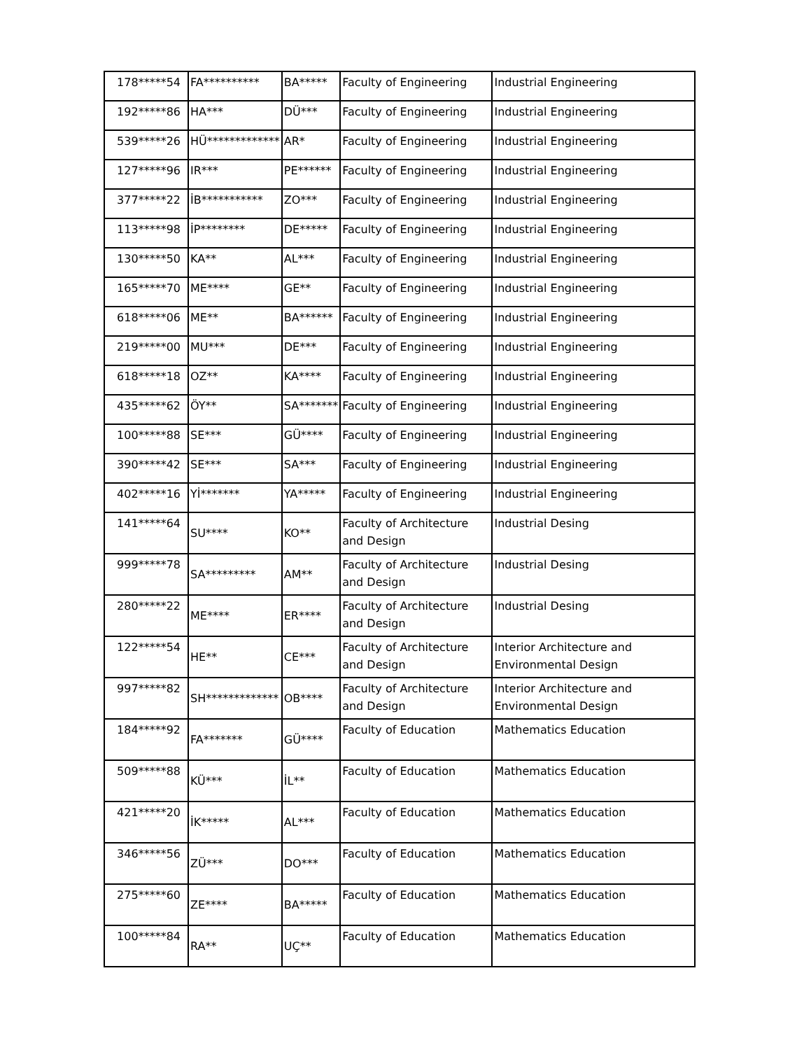| 178*****54 | FA********** | BA***** | Faculty of Engineering | Industrial Engineering |
| 192*****86 | HA*** | DÜ*** | Faculty of Engineering | Industrial Engineering |
| 539*****26 | HÜ************* | AR* | Faculty of Engineering | Industrial Engineering |
| 127*****96 | IR*** | PE****** | Faculty of Engineering | Industrial Engineering |
| 377*****22 | İB*********** | ZO*** | Faculty of Engineering | Industrial Engineering |
| 113*****98 | İP******** | DE***** | Faculty of Engineering | Industrial Engineering |
| 130*****50 | KA** | AL*** | Faculty of Engineering | Industrial Engineering |
| 165*****70 | ME**** | GE** | Faculty of Engineering | Industrial Engineering |
| 618*****06 | ME** | BA****** | Faculty of Engineering | Industrial Engineering |
| 219*****00 | MU*** | DE*** | Faculty of Engineering | Industrial Engineering |
| 618*****18 | OZ** | KA**** | Faculty of Engineering | Industrial Engineering |
| 435*****62 | ÖY** | SA******* | Faculty of Engineering | Industrial Engineering |
| 100*****88 | SE*** | GÜ**** | Faculty of Engineering | Industrial Engineering |
| 390*****42 | SE*** | SA*** | Faculty of Engineering | Industrial Engineering |
| 402*****16 | Yİ******* | YA***** | Faculty of Engineering | Industrial Engineering |
| 141*****64 | SU**** | KO** | Faculty of Architecture and Design | Industrial Desing |
| 999*****78 | SA********* | AM** | Faculty of Architecture and Design | Industrial Desing |
| 280*****22 | ME**** | ER**** | Faculty of Architecture and Design | Industrial Desing |
| 122*****54 | HE** | CE*** | Faculty of Architecture and Design | Interior Architecture and Environmental Design |
| 997*****82 | SH************* | OB**** | Faculty of Architecture and Design | Interior Architecture and Environmental Design |
| 184*****92 | FA******* | GÜ**** | Faculty of Education | Mathematics Education |
| 509*****88 | KÜ*** | İL** | Faculty of Education | Mathematics Education |
| 421*****20 | İK***** | AL*** | Faculty of Education | Mathematics Education |
| 346*****56 | ZÜ*** | DO*** | Faculty of Education | Mathematics Education |
| 275*****60 | ZE**** | BA***** | Faculty of Education | Mathematics Education |
| 100*****84 | RA** | UÇ** | Faculty of Education | Mathematics Education |